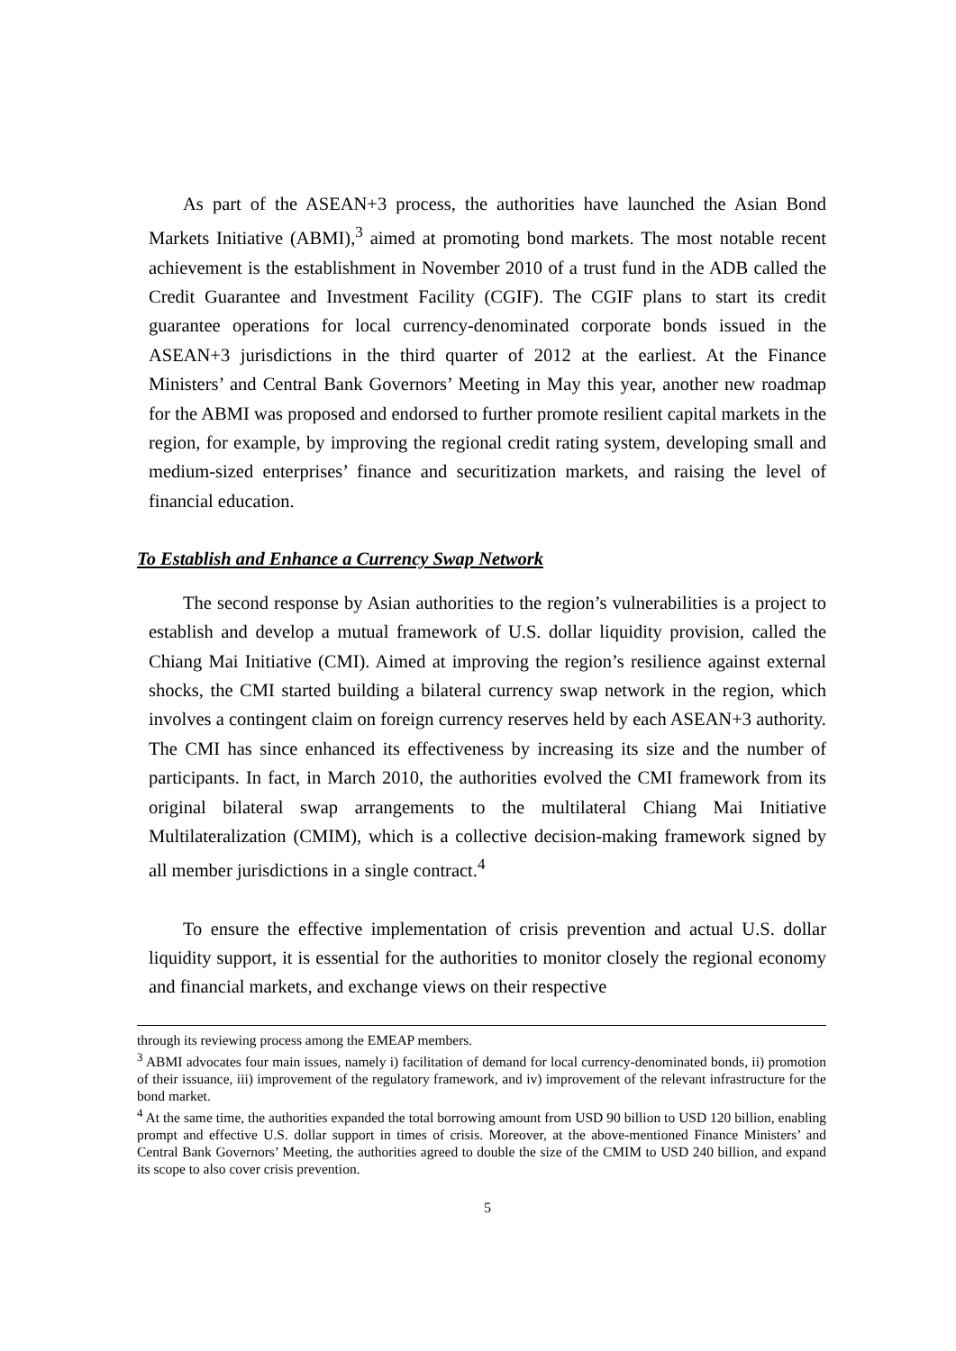As part of the ASEAN+3 process, the authorities have launched the Asian Bond Markets Initiative (ABMI),<sup>3</sup> aimed at promoting bond markets. The most notable recent achievement is the establishment in November 2010 of a trust fund in the ADB called the Credit Guarantee and Investment Facility (CGIF). The CGIF plans to start its credit guarantee operations for local currency-denominated corporate bonds issued in the ASEAN+3 jurisdictions in the third quarter of 2012 at the earliest. At the Finance Ministers’ and Central Bank Governors’ Meeting in May this year, another new roadmap for the ABMI was proposed and endorsed to further promote resilient capital markets in the region, for example, by improving the regional credit rating system, developing small and medium-sized enterprises’ finance and securitization markets, and raising the level of financial education.
To Establish and Enhance a Currency Swap Network
The second response by Asian authorities to the region’s vulnerabilities is a project to establish and develop a mutual framework of U.S. dollar liquidity provision, called the Chiang Mai Initiative (CMI). Aimed at improving the region’s resilience against external shocks, the CMI started building a bilateral currency swap network in the region, which involves a contingent claim on foreign currency reserves held by each ASEAN+3 authority. The CMI has since enhanced its effectiveness by increasing its size and the number of participants. In fact, in March 2010, the authorities evolved the CMI framework from its original bilateral swap arrangements to the multilateral Chiang Mai Initiative Multilateralization (CMIM), which is a collective decision-making framework signed by all member jurisdictions in a single contract.<sup>4</sup>
To ensure the effective implementation of crisis prevention and actual U.S. dollar liquidity support, it is essential for the authorities to monitor closely the regional economy and financial markets, and exchange views on their respective
through its reviewing process among the EMEAP members.
<sup>3</sup> ABMI advocates four main issues, namely i) facilitation of demand for local currency-denominated bonds, ii) promotion of their issuance, iii) improvement of the regulatory framework, and iv) improvement of the relevant infrastructure for the bond market.
<sup>4</sup> At the same time, the authorities expanded the total borrowing amount from USD 90 billion to USD 120 billion, enabling prompt and effective U.S. dollar support in times of crisis. Moreover, at the above-mentioned Finance Ministers’ and Central Bank Governors’ Meeting, the authorities agreed to double the size of the CMIM to USD 240 billion, and expand its scope to also cover crisis prevention.
5